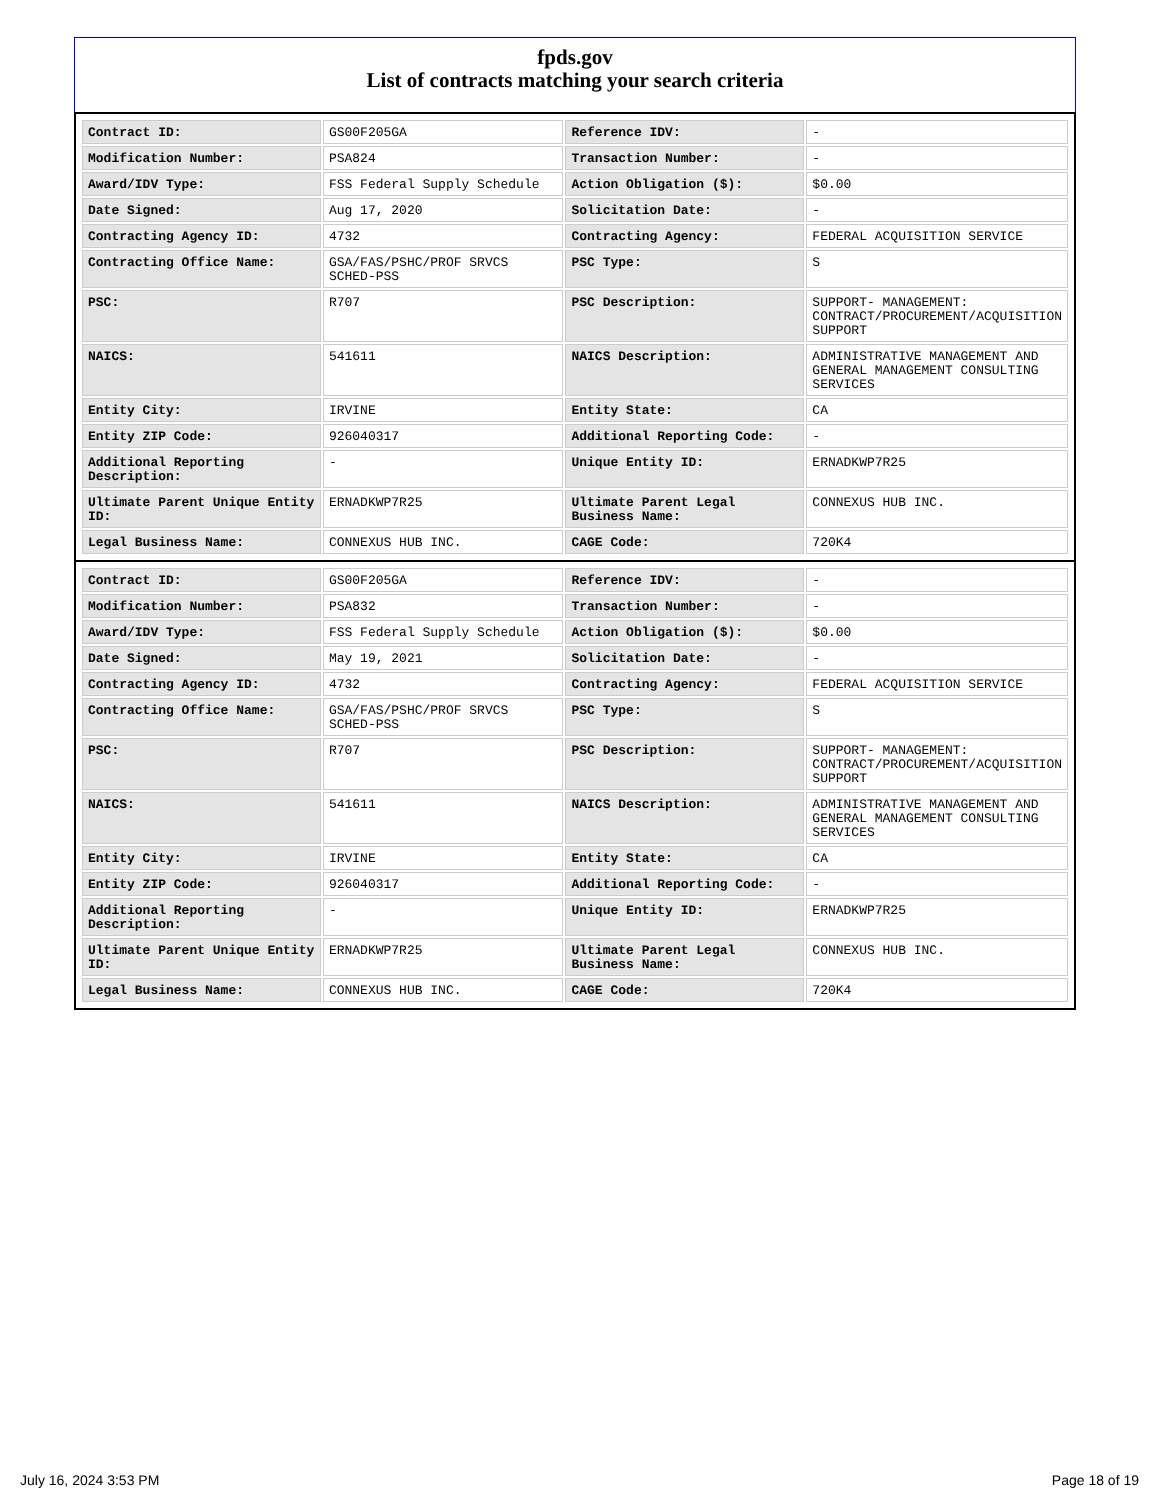fpds.gov
List of contracts matching your search criteria
| Contract ID: | GS00F205GA | Reference IDV: | - |
| Modification Number: | PSA824 | Transaction Number: | - |
| Award/IDV Type: | FSS Federal Supply Schedule | Action Obligation ($): | $0.00 |
| Date Signed: | Aug 17, 2020 | Solicitation Date: | - |
| Contracting Agency ID: | 4732 | Contracting Agency: | FEDERAL ACQUISITION SERVICE |
| Contracting Office Name: | GSA/FAS/PSHC/PROF SRVCS SCHED-PSS | PSC Type: | S |
| PSC: | R707 | PSC Description: | SUPPORT- MANAGEMENT: CONTRACT/PROCUREMENT/ACQUISITION SUPPORT |
| NAICS: | 541611 | NAICS Description: | ADMINISTRATIVE MANAGEMENT AND GENERAL MANAGEMENT CONSULTING SERVICES |
| Entity City: | IRVINE | Entity State: | CA |
| Entity ZIP Code: | 926040317 | Additional Reporting Code: | - |
| Additional Reporting Description: | - | Unique Entity ID: | ERNADKWP7R25 |
| Ultimate Parent Unique Entity ID: | ERNADKWP7R25 | Ultimate Parent Legal Business Name: | CONNEXUS HUB INC. |
| Legal Business Name: | CONNEXUS HUB INC. | CAGE Code: | 720K4 |
| Contract ID: | GS00F205GA | Reference IDV: | - |
| Modification Number: | PSA832 | Transaction Number: | - |
| Award/IDV Type: | FSS Federal Supply Schedule | Action Obligation ($): | $0.00 |
| Date Signed: | May 19, 2021 | Solicitation Date: | - |
| Contracting Agency ID: | 4732 | Contracting Agency: | FEDERAL ACQUISITION SERVICE |
| Contracting Office Name: | GSA/FAS/PSHC/PROF SRVCS SCHED-PSS | PSC Type: | S |
| PSC: | R707 | PSC Description: | SUPPORT- MANAGEMENT: CONTRACT/PROCUREMENT/ACQUISITION SUPPORT |
| NAICS: | 541611 | NAICS Description: | ADMINISTRATIVE MANAGEMENT AND GENERAL MANAGEMENT CONSULTING SERVICES |
| Entity City: | IRVINE | Entity State: | CA |
| Entity ZIP Code: | 926040317 | Additional Reporting Code: | - |
| Additional Reporting Description: | - | Unique Entity ID: | ERNADKWP7R25 |
| Ultimate Parent Unique Entity ID: | ERNADKWP7R25 | Ultimate Parent Legal Business Name: | CONNEXUS HUB INC. |
| Legal Business Name: | CONNEXUS HUB INC. | CAGE Code: | 720K4 |
July 16, 2024 3:53 PM Page 18 of 19